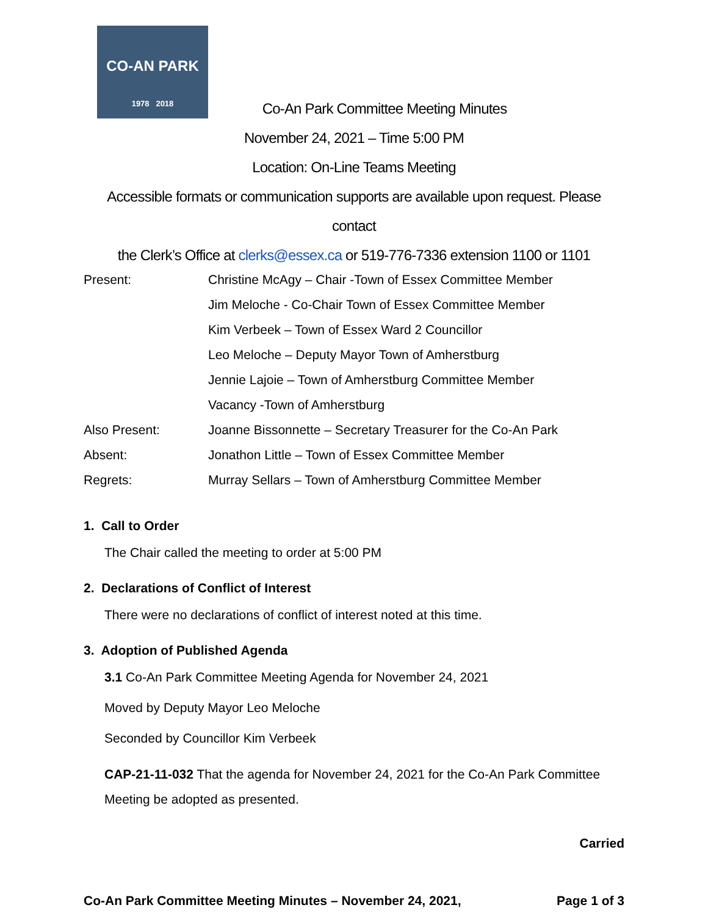CO-AN PARK
1978 2018
Co-An Park Committee Meeting Minutes
November 24, 2021 – Time 5:00 PM
Location: On-Line Teams Meeting
Accessible formats or communication supports are available upon request. Please contact
the Clerk’s Office at clerks@essex.ca or 519-776-7336 extension 1100 or 1101
| Present: | Christine McAgy – Chair -Town of Essex Committee Member |
| | Jim Meloche - Co-Chair Town of Essex Committee Member |
| | Kim Verbeek – Town of Essex Ward 2 Councillor |
| | Leo Meloche – Deputy Mayor Town of Amherstburg |
| | Jennie Lajoie – Town of Amherstburg Committee Member |
| | Vacancy -Town of Amherstburg |
| Also Present: | Joanne Bissonnette – Secretary Treasurer for the Co-An Park |
| Absent: | Jonathon Little – Town of Essex Committee Member |
| Regrets: | Murray Sellars – Town of Amherstburg Committee Member |
1. Call to Order
The Chair called the meeting to order at 5:00 PM
2. Declarations of Conflict of Interest
There were no declarations of conflict of interest noted at this time.
3. Adoption of Published Agenda
3.1 Co-An Park Committee Meeting Agenda for November 24, 2021
Moved by Deputy Mayor Leo Meloche
Seconded by Councillor Kim Verbeek
CAP-21-11-032 That the agenda for November 24, 2021 for the Co-An Park Committee Meeting be adopted as presented.
Carried
Co-An Park Committee Meeting Minutes – November 24, 2021, Page 1 of 3